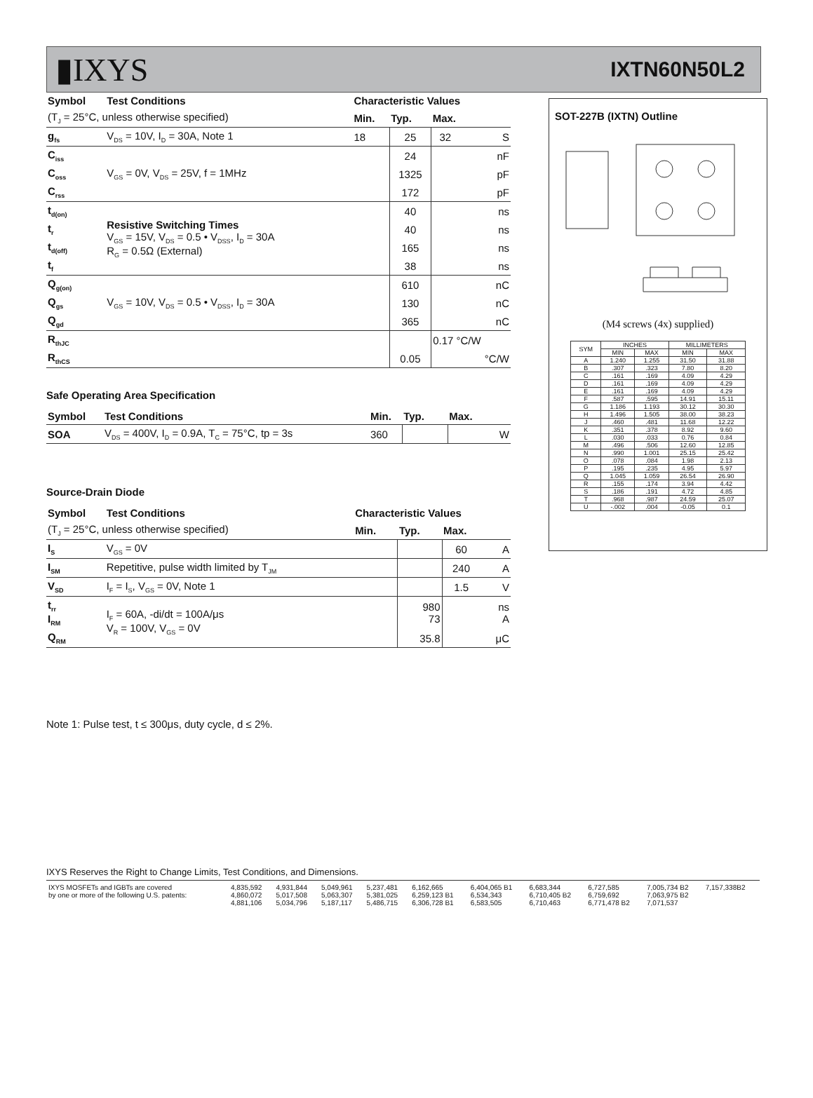▮IXYS IXTN60N50L2
| Symbol | Test Conditions | Characteristic Values | | | |
| --- | --- | --- | --- | --- | --- |
| (T<sub>J</sub> = 25°C, unless otherwise specified) | | Min. | Typ. | Max. | |
| g<sub>fs</sub> | V<sub>DS</sub> = 10V, I<sub>D</sub> = 30A, Note 1 | 18 | 25 | 32 | S |
| C<sub>iss</sub> | V<sub>GS</sub> = 0V, V<sub>DS</sub> = 25V, f = 1MHz | | 24 | | nF |
| C<sub>oss</sub> | | | 1325 | | pF |
| C<sub>rss</sub> | | | 172 | | pF |
| t<sub>d(on)</sub> | Resistive Switching Times V<sub>GS</sub> = 15V, V<sub>DS</sub> = 0.5 • V<sub>DSS</sub>, I<sub>D</sub> = 30A R<sub>G</sub> = 0.5Ω (External) | | 40 | | ns |
| t<sub>r</sub> | | | 40 | | ns |
| t<sub>d(off)</sub> | | | 165 | | ns |
| t<sub>f</sub> | | | 38 | | ns |
| Q<sub>g(on)</sub> | V<sub>GS</sub> = 10V, V<sub>DS</sub> = 0.5 • V<sub>DSS</sub>, I<sub>D</sub> = 30A | | 610 | | nC |
| Q<sub>gs</sub> | | | 130 | | nC |
| Q<sub>gd</sub> | | | 365 | | nC |
| R<sub>thJC</sub> | | | | 0.17 °C/W | |
| R<sub>thCS</sub> | | | 0.05 | | °C/W |
Safe Operating Area Specification
| Symbol | Test Conditions | Min. | Typ. | Max. | |
| --- | --- | --- | --- | --- | --- |
| SOA | V<sub>DS</sub> = 400V, I<sub>D</sub> = 0.9A, T<sub>C</sub> = 75°C, tp = 3s | 360 | | | W |
Source-Drain Diode
| Symbol | Test Conditions | Characteristic Values | | | |
| --- | --- | --- | --- | --- | --- |
| (T<sub>J</sub> = 25°C, unless otherwise specified) | | Min. | Typ. | Max. | |
| I<sub>S</sub> | V<sub>GS</sub> = 0V | | | 60 | A |
| I<sub>SM</sub> | Repetitive, pulse width limited by T<sub>JM</sub> | | | 240 | A |
| V<sub>SD</sub> | I<sub>F</sub> = I<sub>S</sub>, V<sub>GS</sub> = 0V, Note 1 | | | 1.5 | V |
| t<sub>rr</sub> I<sub>RM</sub> | I<sub>F</sub> = 60A, -di/dt = 100A/μs V<sub>R</sub> = 100V, V<sub>GS</sub> = 0V | | 980 73 | | ns A |
| Q<sub>RM</sub> | | | 35.8 | | μC |
Note 1: Pulse test, t ≤ 300μs, duty cycle, d ≤ 2%.
SOT-227B (IXTN) Outline
(M4 screws (4x) supplied)
| SYM | INCHES | | MILLIMETERS | |
| | MIN | MAX | MIN | MAX |
| A | 1.240 | 1.255 | 31.50 | 31.88 |
| B | .307 | .323 | 7.80 | 8.20 |
| C | .161 | .169 | 4.09 | 4.29 |
| D | .161 | .169 | 4.09 | 4.29 |
| E | .161 | .169 | 4.09 | 4.29 |
| F | .587 | .595 | 14.91 | 15.11 |
| G | 1.186 | 1.193 | 30.12 | 30.30 |
| H | 1.496 | 1.505 | 38.00 | 38.23 |
| J | .460 | .481 | 11.68 | 12.22 |
| K | .351 | .378 | 8.92 | 9.60 |
| L | .030 | .033 | 0.76 | 0.84 |
| M | .496 | .506 | 12.60 | 12.85 |
| N | .990 | 1.001 | 25.15 | 25.42 |
| O | .078 | .084 | 1.98 | 2.13 |
| P | .195 | .235 | 4.95 | 5.97 |
| Q | 1.045 | 1.059 | 26.54 | 26.90 |
| R | .155 | .174 | 3.94 | 4.42 |
| S | .186 | .191 | 4.72 | 4.85 |
| T | .968 | .987 | 24.59 | 25.07 |
| U | -.002 | .004 | -0.05 | 0.1 |
IXYS Reserves the Right to Change Limits, Test Conditions, and Dimensions.
| IXYS MOSFETs and IGBTs are covered | 4,835,592 | 4,931,844 | 5,049,961 | 5,237,481 | 6,162,665 | 6,404,065 B1 | 6,683,344 | 6,727,585 | 7,005,734 B2 | 7,157,338B2 |
| by one or more of the following U.S. patents: | 4,860,072 | 5,017,508 | 5,063,307 | 5,381,025 | 6,259,123 B1 | 6,534,343 | 6,710,405 B2 | 6,759,692 | 7,063,975 B2 | |
| | 4,881,106 | 5,034,796 | 5,187,117 | 5,486,715 | 6,306,728 B1 | 6,583,505 | 6,710,463 | 6,771,478 B2 | 7,071,537 | |